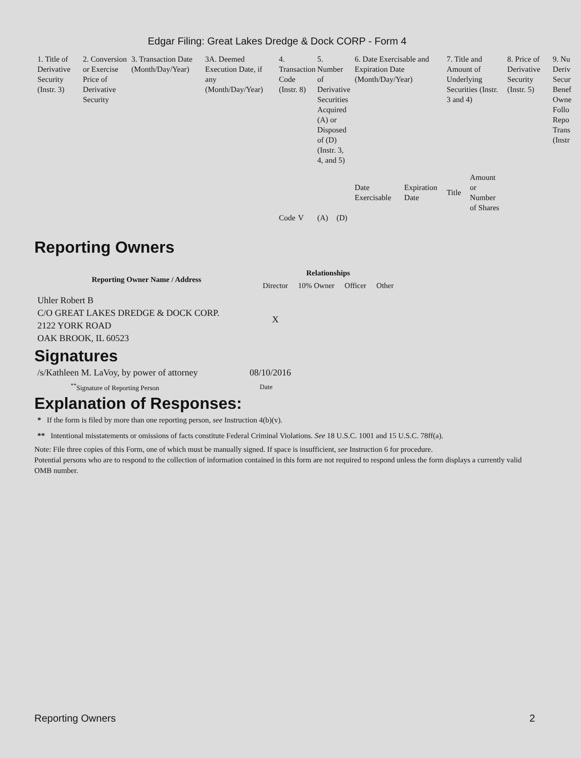Edgar Filing: Great Lakes Dredge & Dock CORP - Form 4
| 1. Title of Derivative Security (Instr. 3) | 2. Conversion or Exercise Price of Derivative Security | 3. Transaction Date (Month/Day/Year) | 3A. Deemed Execution Date, if any (Month/Day/Year) | 4. Transaction Code (Instr. 8) | | 5. Number of Derivative Securities Acquired (A) or Disposed of (D) (Instr. 3, 4, and 5) | | 6. Date Exercisable and Expiration Date (Month/Day/Year) | | 7. Title and Amount of Underlying Securities (Instr. 3 and 4) | | 8. Price of Derivative Security (Instr. 5) | 9. Nu Deriv Secur Benef Owne Follo Repo Trans (Instr |
| | | | | | | | | Date Exercisable | Expiration Date | Title | Amount or Number of Shares | | |
| | | | | Code | V | (A) | (D) | | | | | | |
Reporting Owners
| Reporting Owner Name / Address | Relationships | | | |
| --- | --- | --- | --- | --- |
| | Director | 10% Owner | Officer | Other |
| Uhler Robert B C/O GREAT LAKES DREDGE & DOCK CORP. 2122 YORK ROAD OAK BROOK, IL 60523 | X | | | |
Signatures
| /s/Kathleen M. LaVoy, by power of attorney | 08/10/2016 |
| <sup>**</sup> Signature of Reporting Person | Date |
Explanation of Responses:
* If the form is filed by more than one reporting person, see Instruction 4(b)(v).
** Intentional misstatements or omissions of facts constitute Federal Criminal Violations. See 18 U.S.C. 1001 and 15 U.S.C. 78ff(a).
Note: File three copies of this Form, one of which must be manually signed. If space is insufficient, see Instruction 6 for procedure.
Potential persons who are to respond to the collection of information contained in this form are not required to respond unless the form displays a currently valid OMB number.
Reporting Owners 2